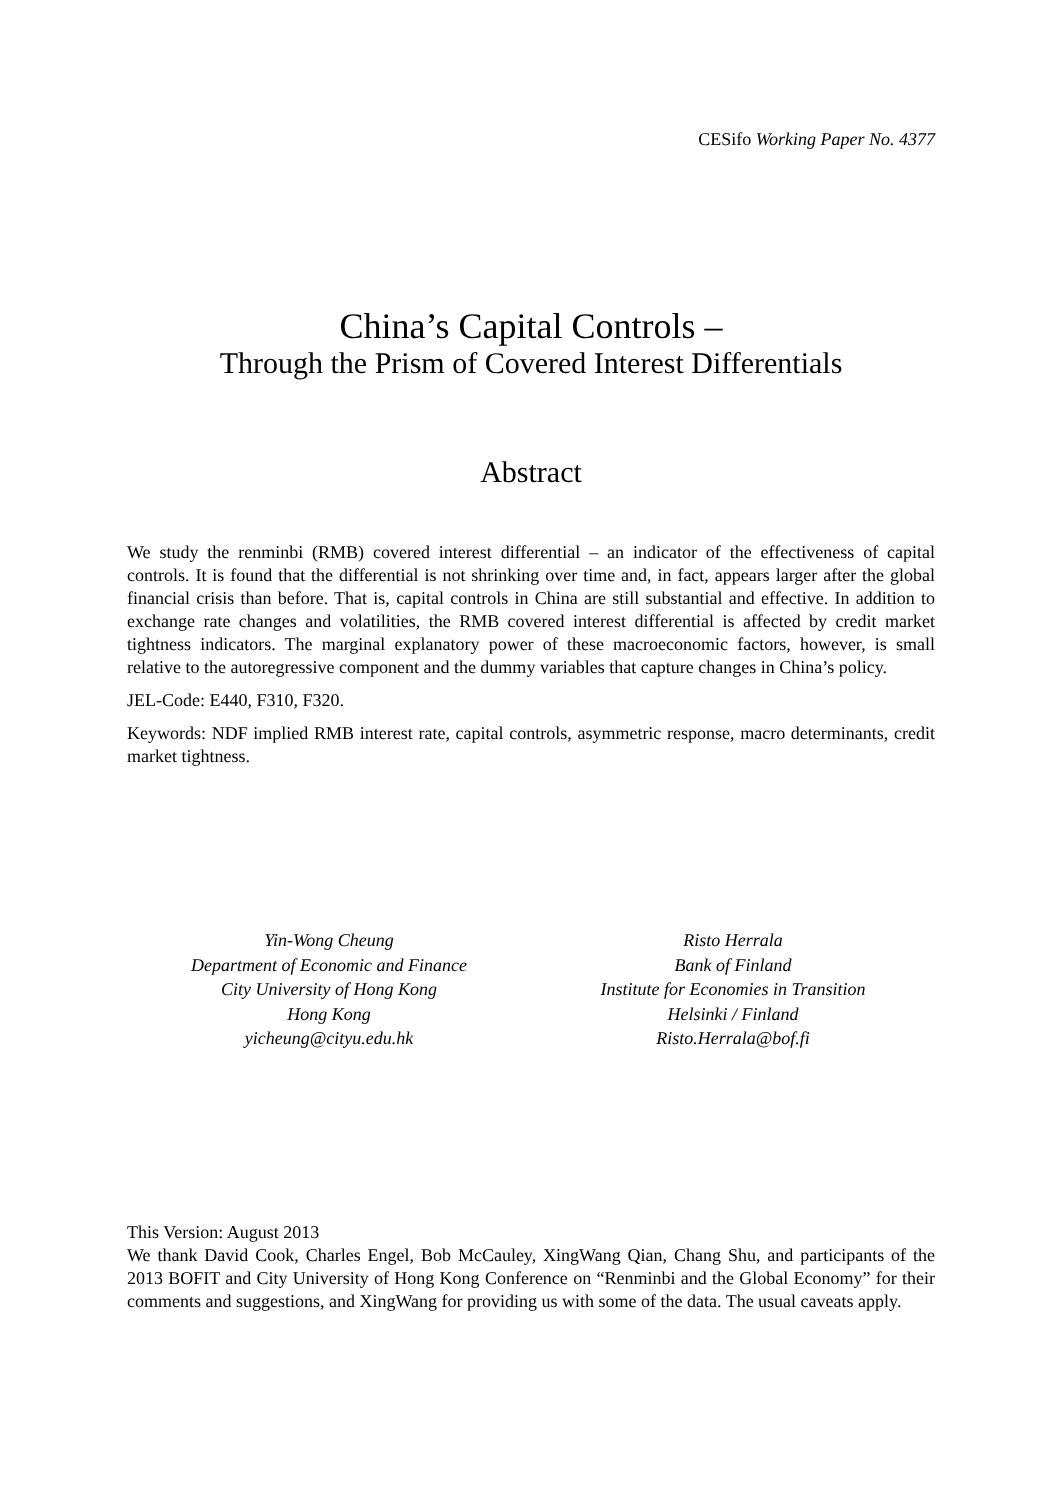CESifo Working Paper No. 4377
China’s Capital Controls –
Through the Prism of Covered Interest Differentials
Abstract
We study the renminbi (RMB) covered interest differential – an indicator of the effectiveness of capital controls. It is found that the differential is not shrinking over time and, in fact, appears larger after the global financial crisis than before. That is, capital controls in China are still substantial and effective. In addition to exchange rate changes and volatilities, the RMB covered interest differential is affected by credit market tightness indicators. The marginal explanatory power of these macroeconomic factors, however, is small relative to the autoregressive component and the dummy variables that capture changes in China’s policy.
JEL-Code: E440, F310, F320.
Keywords: NDF implied RMB interest rate, capital controls, asymmetric response, macro determinants, credit market tightness.
Yin-Wong Cheung
Department of Economic and Finance
City University of Hong Kong
Hong Kong
yicheung@cityu.edu.hk
Risto Herrala
Bank of Finland
Institute for Economies in Transition
Helsinki / Finland
Risto.Herrala@bof.fi
This Version: August 2013
We thank David Cook, Charles Engel, Bob McCauley, XingWang Qian, Chang Shu, and participants of the 2013 BOFIT and City University of Hong Kong Conference on “Renminbi and the Global Economy” for their comments and suggestions, and XingWang for providing us with some of the data. The usual caveats apply.